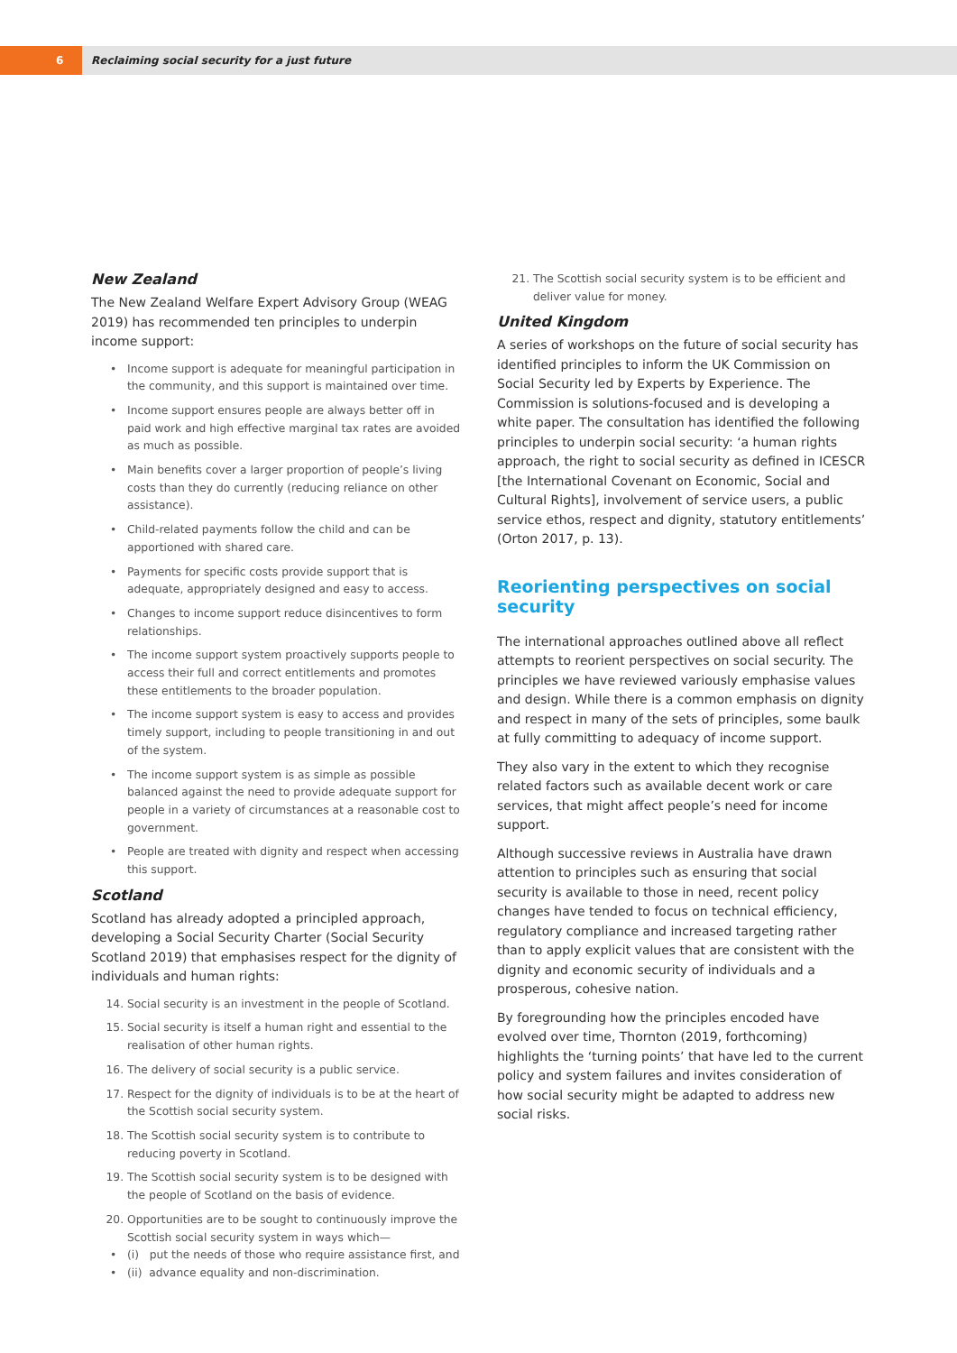6
Reclaiming social security for a just future
New Zealand
The New Zealand Welfare Expert Advisory Group (WEAG 2019) has recommended ten principles to underpin income support:
Income support is adequate for meaningful participation in the community, and this support is maintained over time.
Income support ensures people are always better off in paid work and high effective marginal tax rates are avoided as much as possible.
Main benefits cover a larger proportion of people’s living costs than they do currently (reducing reliance on other assistance).
Child-related payments follow the child and can be apportioned with shared care.
Payments for specific costs provide support that is adequate, appropriately designed and easy to access.
Changes to income support reduce disincentives to form relationships.
The income support system proactively supports people to access their full and correct entitlements and promotes these entitlements to the broader population.
The income support system is easy to access and provides timely support, including to people transitioning in and out of the system.
The income support system is as simple as possible balanced against the need to provide adequate support for people in a variety of circumstances at a reasonable cost to government.
People are treated with dignity and respect when accessing this support.
Scotland
Scotland has already adopted a principled approach, developing a Social Security Charter (Social Security Scotland 2019) that emphasises respect for the dignity of individuals and human rights:
14. Social security is an investment in the people of Scotland.
15. Social security is itself a human right and essential to the realisation of other human rights.
16. The delivery of social security is a public service.
17. Respect for the dignity of individuals is to be at the heart of the Scottish social security system.
18. The Scottish social security system is to contribute to reducing poverty in Scotland.
19. The Scottish social security system is to be designed with the people of Scotland on the basis of evidence.
20. Opportunities are to be sought to continuously improve the Scottish social security system in ways which—
(i) put the needs of those who require assistance first, and
(ii) advance equality and non-discrimination.
21. The Scottish social security system is to be efficient and deliver value for money.
United Kingdom
A series of workshops on the future of social security has identified principles to inform the UK Commission on Social Security led by Experts by Experience. The Commission is solutions-focused and is developing a white paper. The consultation has identified the following principles to underpin social security: ‘a human rights approach, the right to social security as defined in ICESCR [the International Covenant on Economic, Social and Cultural Rights], involvement of service users, a public service ethos, respect and dignity, statutory entitlements’ (Orton 2017, p. 13).
Reorienting perspectives on social security
The international approaches outlined above all reflect attempts to reorient perspectives on social security. The principles we have reviewed variously emphasise values and design. While there is a common emphasis on dignity and respect in many of the sets of principles, some baulk at fully committing to adequacy of income support.
They also vary in the extent to which they recognise related factors such as available decent work or care services, that might affect people’s need for income support.
Although successive reviews in Australia have drawn attention to principles such as ensuring that social security is available to those in need, recent policy changes have tended to focus on technical efficiency, regulatory compliance and increased targeting rather than to apply explicit values that are consistent with the dignity and economic security of individuals and a prosperous, cohesive nation.
By foregrounding how the principles encoded have evolved over time, Thornton (2019, forthcoming) highlights the ‘turning points’ that have led to the current policy and system failures and invites consideration of how social security might be adapted to address new social risks.